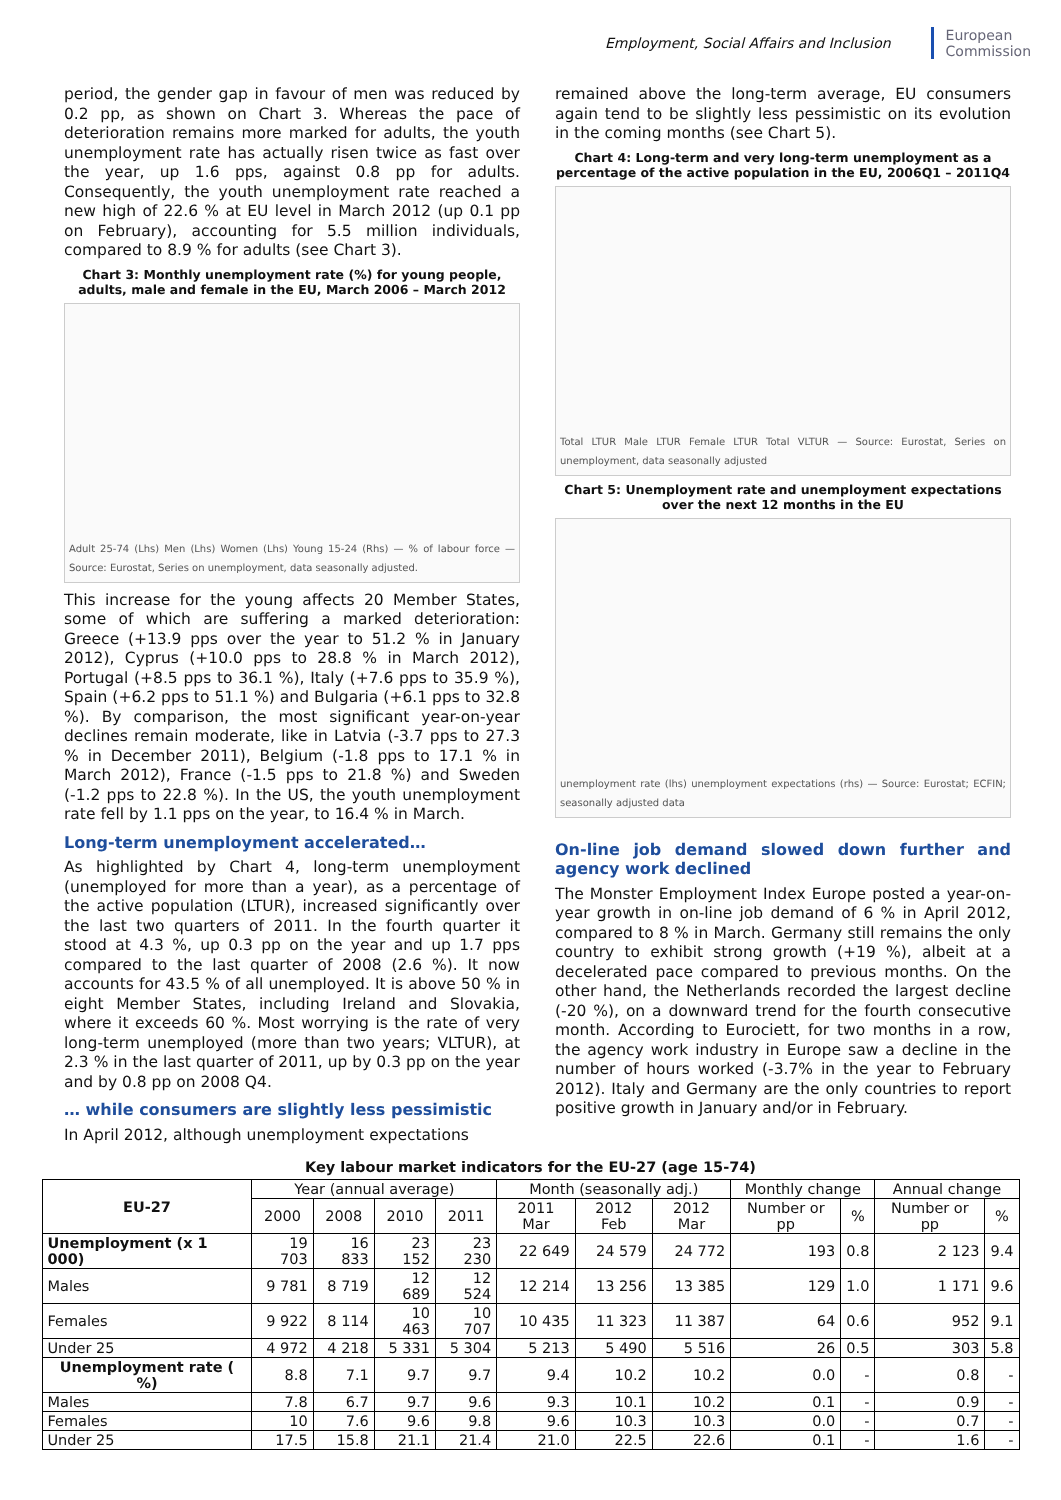Employment, Social Affairs and Inclusion
European
Commission
period, the gender gap in favour of men was reduced by 0.2 pp, as shown on Chart 3. Whereas the pace of deterioration remains more marked for adults, the youth unemployment rate has actually risen twice as fast over the year, up 1.6 pps, against 0.8 pp for adults. Consequently, the youth unemployment rate reached a new high of 22.6 % at EU level in March 2012 (up 0.1 pp on February), accounting for 5.5 million individuals, compared to 8.9 % for adults (see Chart 3).
Chart 3: Monthly unemployment rate (%) for young people, adults, male and female in the EU, March 2006 – March 2012
Adult 25-74 (Lhs) Men (Lhs) Women (Lhs) Young 15-24 (Rhs) — % of labour force — Source: Eurostat, Series on unemployment, data seasonally adjusted.
This increase for the young affects 20 Member States, some of which are suffering a marked deterioration: Greece (+13.9 pps over the year to 51.2 % in January 2012), Cyprus (+10.0 pps to 28.8 % in March 2012), Portugal (+8.5 pps to 36.1 %), Italy (+7.6 pps to 35.9 %), Spain (+6.2 pps to 51.1 %) and Bulgaria (+6.1 pps to 32.8 %). By comparison, the most significant year-on-year declines remain moderate, like in Latvia (-3.7 pps to 27.3 % in December 2011), Belgium (-1.8 pps to 17.1 % in March 2012), France (-1.5 pps to 21.8 %) and Sweden (-1.2 pps to 22.8 %). In the US, the youth unemployment rate fell by 1.1 pps on the year, to 16.4 % in March.
Long-term unemployment accelerated…
As highlighted by Chart 4, long-term unemployment (unemployed for more than a year), as a percentage of the active population (LTUR), increased significantly over the last two quarters of 2011. In the fourth quarter it stood at 4.3 %, up 0.3 pp on the year and up 1.7 pps compared to the last quarter of 2008 (2.6 %). It now accounts for 43.5 % of all unemployed. It is above 50 % in eight Member States, including Ireland and Slovakia, where it exceeds 60 %. Most worrying is the rate of very long-term unemployed (more than two years; VLTUR), at 2.3 % in the last quarter of 2011, up by 0.3 pp on the year and by 0.8 pp on 2008 Q4.
… while consumers are slightly less pessimistic
In April 2012, although unemployment expectations
remained above the long-term average, EU consumers again tend to be slightly less pessimistic on its evolution in the coming months (see Chart 5).
Chart 4: Long-term and very long-term unemployment as a percentage of the active population in the EU, 2006Q1 – 2011Q4
Total LTUR Male LTUR Female LTUR Total VLTUR — Source: Eurostat, Series on unemployment, data seasonally adjusted
Chart 5: Unemployment rate and unemployment expectations over the next 12 months in the EU
unemployment rate (lhs) unemployment expectations (rhs) — Source: Eurostat; ECFIN; seasonally adjusted data
On-line job demand slowed down further and agency work declined
The Monster Employment Index Europe posted a year-on-year growth in on-line job demand of 6 % in April 2012, compared to 8 % in March. Germany still remains the only country to exhibit strong growth (+19 %), albeit at a decelerated pace compared to previous months. On the other hand, the Netherlands recorded the largest decline (-20 %), on a downward trend for the fourth consecutive month. According to Eurociett, for two months in a row, the agency work industry in Europe saw a decline in the number of hours worked (-3.7% in the year to February 2012). Italy and Germany are the only countries to report positive growth in January and/or in February.
Key labour market indicators for the EU-27 (age 15-74)
| EU-27 | Year (annual average) | | | | Month (seasonally adj.) | | | Monthly change | | Annual change | |
| --- | --- | --- | --- | --- | --- | --- | --- | --- | --- | --- | --- |
| | 2000 | 2008 | 2010 | 2011 | 2011 Mar | 2012 Feb | 2012 Mar | Number or pp | % | Number or pp | % |
| Unemployment (x 1 000) | 19 703 | 16 833 | 23 152 | 23 230 | 22 649 | 24 579 | 24 772 | 193 | 0.8 | 2 123 | 9.4 |
| Males | 9 781 | 8 719 | 12 689 | 12 524 | 12 214 | 13 256 | 13 385 | 129 | 1.0 | 1 171 | 9.6 |
| Females | 9 922 | 8 114 | 10 463 | 10 707 | 10 435 | 11 323 | 11 387 | 64 | 0.6 | 952 | 9.1 |
| Under 25 | 4 972 | 4 218 | 5 331 | 5 304 | 5 213 | 5 490 | 5 516 | 26 | 0.5 | 303 | 5.8 |
| Unemployment rate ( %) | 8.8 | 7.1 | 9.7 | 9.7 | 9.4 | 10.2 | 10.2 | 0.0 | - | 0.8 | - |
| Males | 7.8 | 6.7 | 9.7 | 9.6 | 9.3 | 10.1 | 10.2 | 0.1 | - | 0.9 | - |
| Females | 10 | 7.6 | 9.6 | 9.8 | 9.6 | 10.3 | 10.3 | 0.0 | - | 0.7 | - |
| Under 25 | 17.5 | 15.8 | 21.1 | 21.4 | 21.0 | 22.5 | 22.6 | 0.1 | - | 1.6 | - |